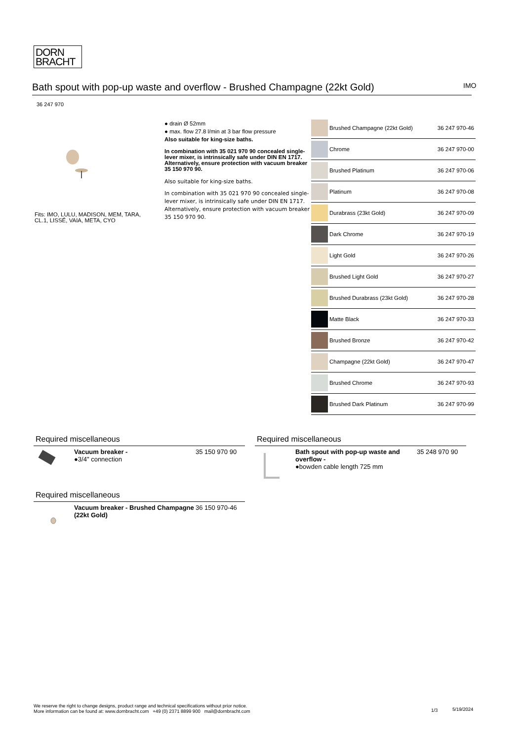DORN
BRACHT
Bath spout with pop-up waste and overflow - Brushed Champagne (22kt Gold) IMO
36 247 970
Fits: IMO, LULU, MADISON, MEM, TARA, CL.1, LISSÉ, VAIA, META, CYO
● drain Ø 52mm
● max. flow 27.8 l/min at 3 bar flow pressure
Also suitable for king-size baths.
In combination with 35 021 970 90 concealed single-lever mixer, is intrinsically safe under DIN EN 1717. Alternatively, ensure protection with vacuum breaker 35 150 970 90.
Also suitable for king-size baths.
In combination with 35 021 970 90 concealed single-lever mixer, is intrinsically safe under DIN EN 1717. Alternatively, ensure protection with vacuum breaker 35 150 970 90.
| | Brushed Champagne (22kt Gold) | 36 247 970-46 |
| | Chrome | 36 247 970-00 |
| | Brushed Platinum | 36 247 970-06 |
| | Platinum | 36 247 970-08 |
| | Durabrass (23kt Gold) | 36 247 970-09 |
| | Dark Chrome | 36 247 970-19 |
| | Light Gold | 36 247 970-26 |
| | Brushed Light Gold | 36 247 970-27 |
| | Brushed Durabrass (23kt Gold) | 36 247 970-28 |
| | Matte Black | 36 247 970-33 |
| | Brushed Bronze | 36 247 970-42 |
| | Champagne (22kt Gold) | 36 247 970-47 |
| | Brushed Chrome | 36 247 970-93 |
| | Brushed Dark Platinum | 36 247 970-99 |
Required miscellaneous
Vacuum breaker -
●3/4" connection
35 150 970 90
Required miscellaneous
Bath spout with pop-up waste and overflow -
●bowden cable length 725 mm
35 248 970 90
Required miscellaneous
Vacuum breaker - Brushed Champagne (22kt Gold)
36 150 970-46
We reserve the right to change designs, product range and technical specifications without prior notice.
More information can be found at: www.dornbracht.com +49 (0) 2371 8899 900 mail@dornbracht.com
1/3 5/19/2024